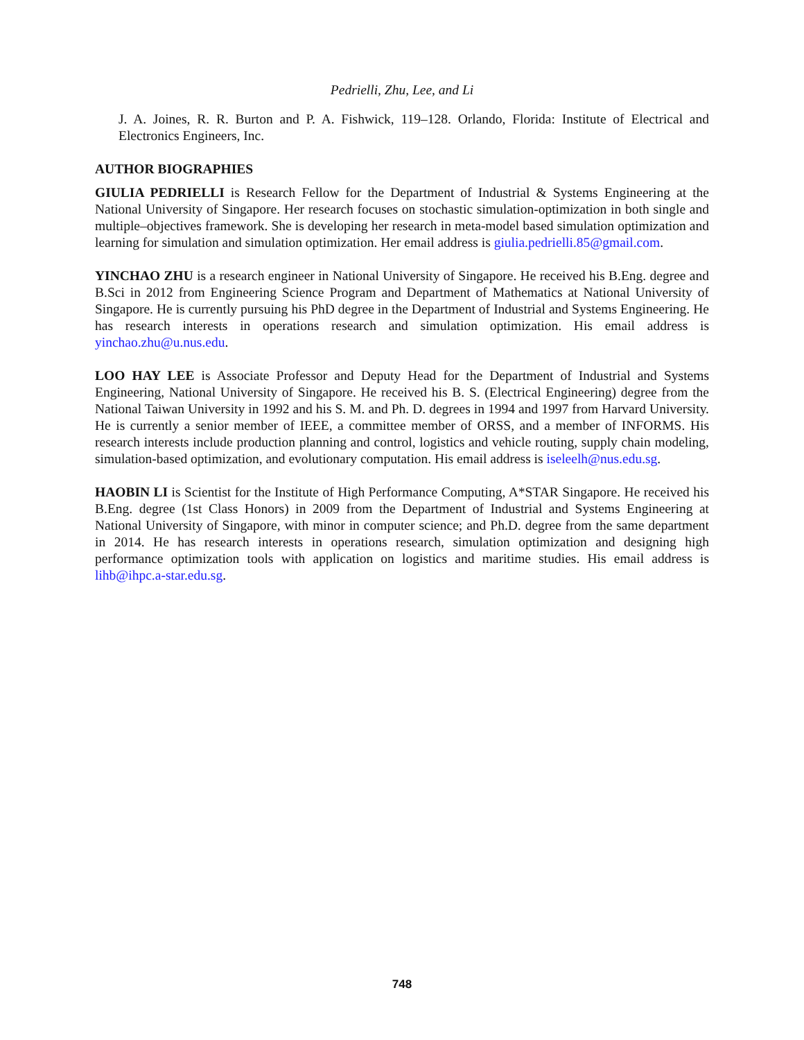Pedrielli, Zhu, Lee, and Li
J. A. Joines, R. R. Burton and P. A. Fishwick, 119–128. Orlando, Florida: Institute of Electrical and Electronics Engineers, Inc.
AUTHOR BIOGRAPHIES
GIULIA PEDRIELLI is Research Fellow for the Department of Industrial & Systems Engineering at the National University of Singapore. Her research focuses on stochastic simulation-optimization in both single and multiple–objectives framework. She is developing her research in meta-model based simulation optimization and learning for simulation and simulation optimization. Her email address is giulia.pedrielli.85@gmail.com.
YINCHAO ZHU is a research engineer in National University of Singapore. He received his B.Eng. degree and B.Sci in 2012 from Engineering Science Program and Department of Mathematics at National University of Singapore. He is currently pursuing his PhD degree in the Department of Industrial and Systems Engineering. He has research interests in operations research and simulation optimization. His email address is yinchao.zhu@u.nus.edu.
LOO HAY LEE is Associate Professor and Deputy Head for the Department of Industrial and Systems Engineering, National University of Singapore. He received his B. S. (Electrical Engineering) degree from the National Taiwan University in 1992 and his S. M. and Ph. D. degrees in 1994 and 1997 from Harvard University. He is currently a senior member of IEEE, a committee member of ORSS, and a member of INFORMS. His research interests include production planning and control, logistics and vehicle routing, supply chain modeling, simulation-based optimization, and evolutionary computation. His email address is iseleelh@nus.edu.sg.
HAOBIN LI is Scientist for the Institute of High Performance Computing, A*STAR Singapore. He received his B.Eng. degree (1st Class Honors) in 2009 from the Department of Industrial and Systems Engineering at National University of Singapore, with minor in computer science; and Ph.D. degree from the same department in 2014. He has research interests in operations research, simulation optimization and designing high performance optimization tools with application on logistics and maritime studies. His email address is lihb@ihpc.a-star.edu.sg.
748